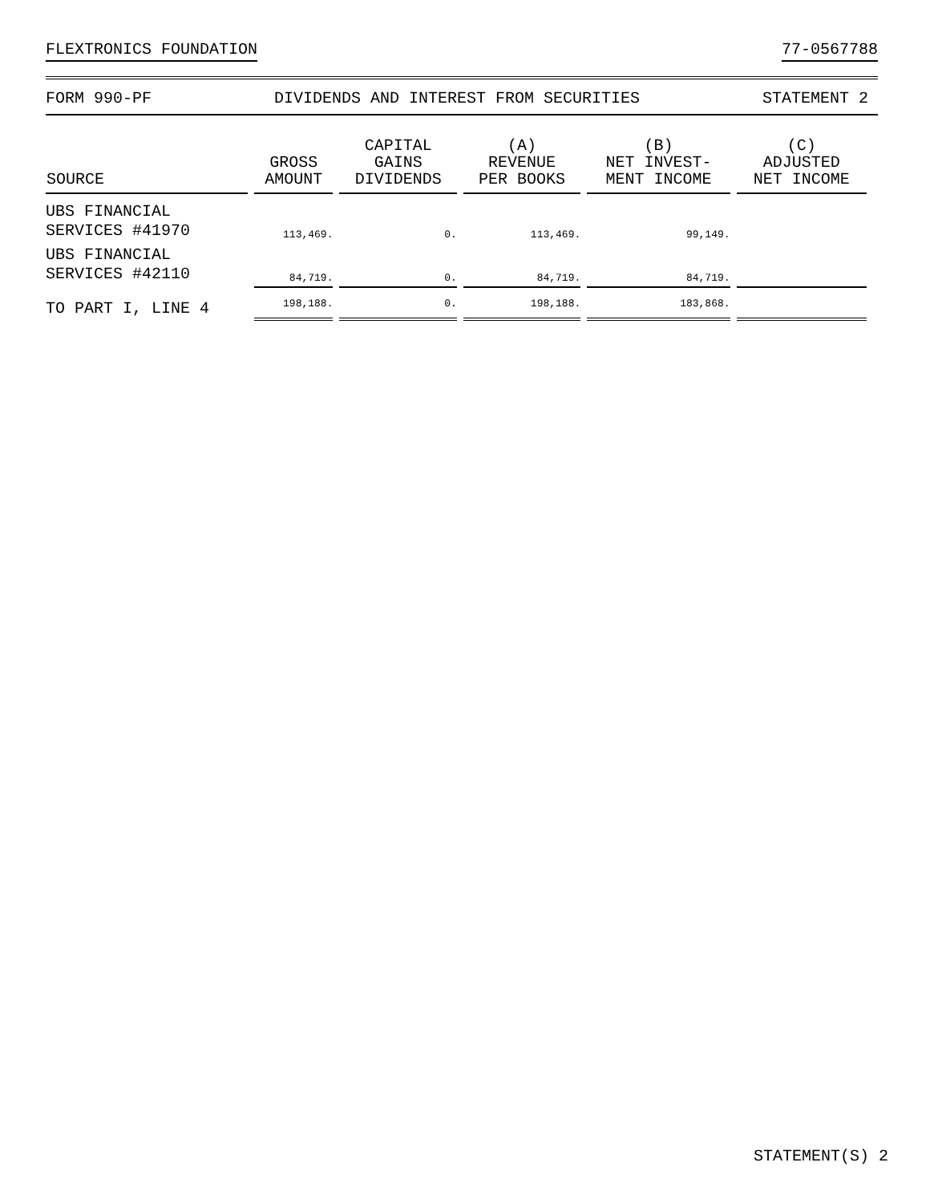FLEXTRONICS FOUNDATION 77-0567788
FORM 990-PF DIVIDENDS AND INTEREST FROM SECURITIES STATEMENT 2
| SOURCE | GROSS AMOUNT | CAPITAL GAINS DIVIDENDS | (A) REVENUE PER BOOKS | (B) NET INVEST- MENT INCOME | (C) ADJUSTED NET INCOME |
| --- | --- | --- | --- | --- | --- |
| UBS FINANCIAL SERVICES #41970 | 113,469. | 0. | 113,469. | 99,149. | |
| UBS FINANCIAL SERVICES #42110 | 84,719. | 0. | 84,719. | 84,719. | |
| TO PART I, LINE 4 | 198,188. | 0. | 198,188. | 183,868. | |
STATEMENT(S) 2